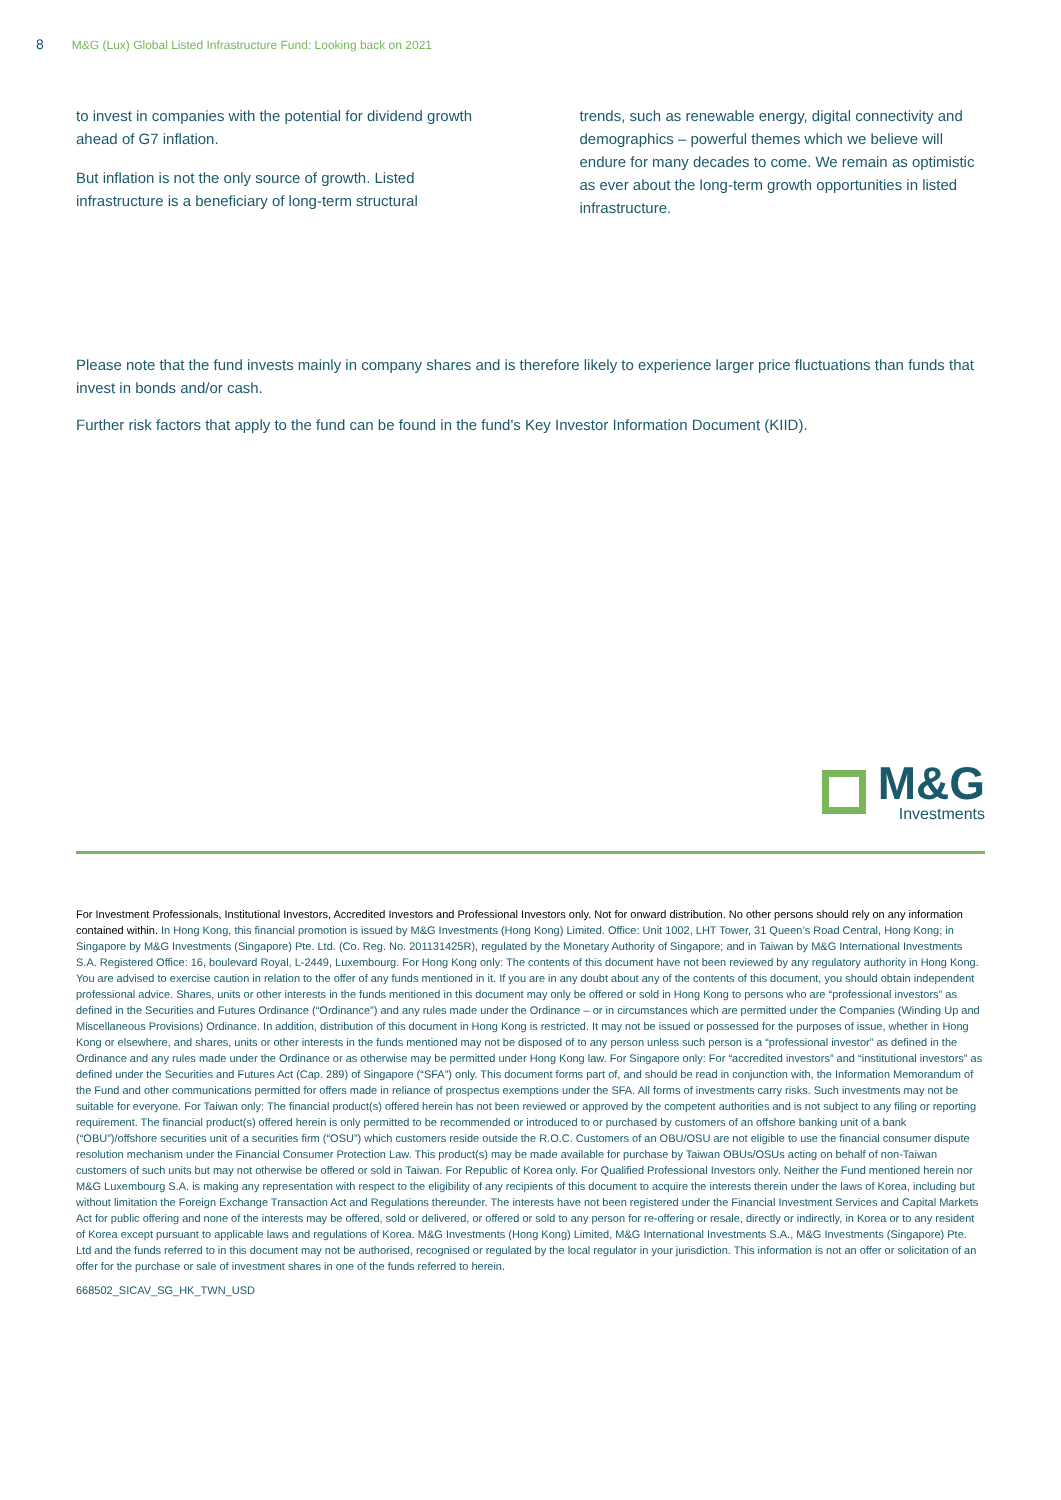8 M&G (Lux) Global Listed Infrastructure Fund: Looking back on 2021
to invest in companies with the potential for dividend growth ahead of G7 inflation.
But inflation is not the only source of growth. Listed infrastructure is a beneficiary of long-term structural
trends, such as renewable energy, digital connectivity and demographics – powerful themes which we believe will endure for many decades to come. We remain as optimistic as ever about the long-term growth opportunities in listed infrastructure.
Please note that the fund invests mainly in company shares and is therefore likely to experience larger price fluctuations than funds that invest in bonds and/or cash.
Further risk factors that apply to the fund can be found in the fund's Key Investor Information Document (KIID).
M&G
Investments
For Investment Professionals, Institutional Investors, Accredited Investors and Professional Investors only. Not for onward distribution. No other persons should rely on any information contained within. In Hong Kong, this financial promotion is issued by M&G Investments (Hong Kong) Limited. Office: Unit 1002, LHT Tower, 31 Queen’s Road Central, Hong Kong; in Singapore by M&G Investments (Singapore) Pte. Ltd. (Co. Reg. No. 201131425R), regulated by the Monetary Authority of Singapore; and in Taiwan by M&G International Investments S.A. Registered Office: 16, boulevard Royal, L-2449, Luxembourg. For Hong Kong only: The contents of this document have not been reviewed by any regulatory authority in Hong Kong. You are advised to exercise caution in relation to the offer of any funds mentioned in it. If you are in any doubt about any of the contents of this document, you should obtain independent professional advice. Shares, units or other interests in the funds mentioned in this document may only be offered or sold in Hong Kong to persons who are “professional investors” as defined in the Securities and Futures Ordinance (“Ordinance”) and any rules made under the Ordinance – or in circumstances which are permitted under the Companies (Winding Up and Miscellaneous Provisions) Ordinance. In addition, distribution of this document in Hong Kong is restricted. It may not be issued or possessed for the purposes of issue, whether in Hong Kong or elsewhere, and shares, units or other interests in the funds mentioned may not be disposed of to any person unless such person is a “professional investor” as defined in the Ordinance and any rules made under the Ordinance or as otherwise may be permitted under Hong Kong law. For Singapore only: For “accredited investors” and “institutional investors” as defined under the Securities and Futures Act (Cap. 289) of Singapore (“SFA”) only. This document forms part of, and should be read in conjunction with, the Information Memorandum of the Fund and other communications permitted for offers made in reliance of prospectus exemptions under the SFA. All forms of investments carry risks. Such investments may not be suitable for everyone. For Taiwan only: The financial product(s) offered herein has not been reviewed or approved by the competent authorities and is not subject to any filing or reporting requirement. The financial product(s) offered herein is only permitted to be recommended or introduced to or purchased by customers of an offshore banking unit of a bank (“OBU”)/offshore securities unit of a securities firm (“OSU”) which customers reside outside the R.O.C. Customers of an OBU/OSU are not eligible to use the financial consumer dispute resolution mechanism under the Financial Consumer Protection Law. This product(s) may be made available for purchase by Taiwan OBUs/OSUs acting on behalf of non-Taiwan customers of such units but may not otherwise be offered or sold in Taiwan. For Republic of Korea only. For Qualified Professional Investors only. Neither the Fund mentioned herein nor M&G Luxembourg S.A. is making any representation with respect to the eligibility of any recipients of this document to acquire the interests therein under the laws of Korea, including but without limitation the Foreign Exchange Transaction Act and Regulations thereunder. The interests have not been registered under the Financial Investment Services and Capital Markets Act for public offering and none of the interests may be offered, sold or delivered, or offered or sold to any person for re-offering or resale, directly or indirectly, in Korea or to any resident of Korea except pursuant to applicable laws and regulations of Korea. M&G Investments (Hong Kong) Limited, M&G International Investments S.A., M&G Investments (Singapore) Pte. Ltd and the funds referred to in this document may not be authorised, recognised or regulated by the local regulator in your jurisdiction. This information is not an offer or solicitation of an offer for the purchase or sale of investment shares in one of the funds referred to herein.
668502_SICAV_SG_HK_TWN_USD